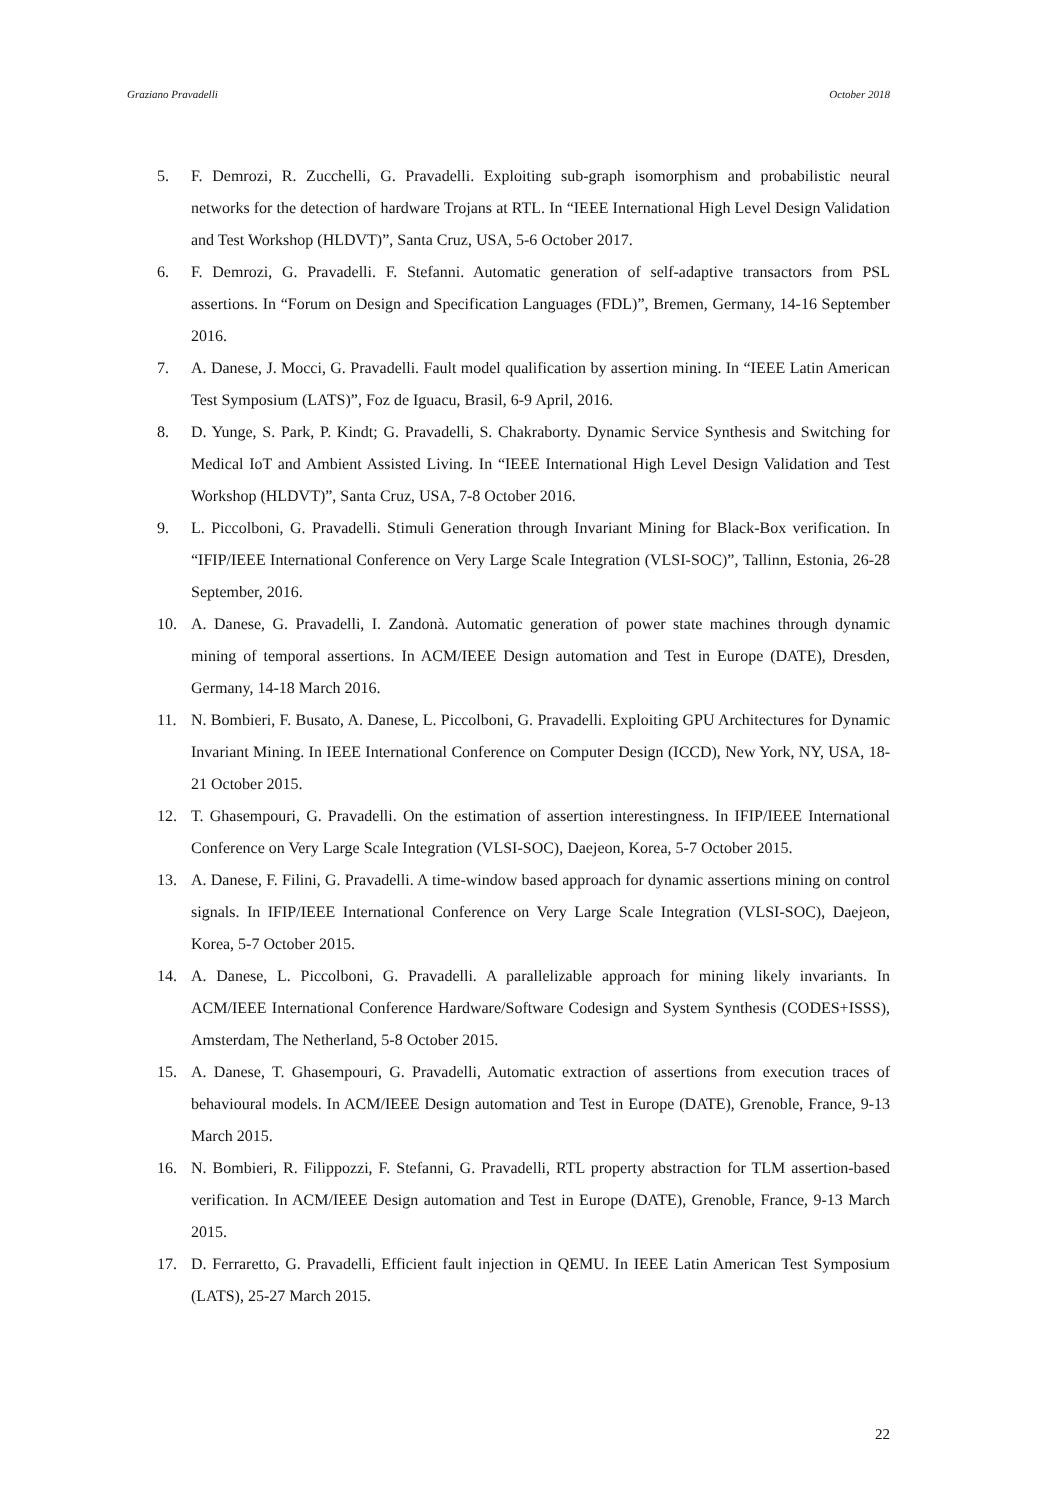Graziano Pravadelli October 2018
5. F. Demrozi, R. Zucchelli, G. Pravadelli. Exploiting sub-graph isomorphism and probabilistic neural networks for the detection of hardware Trojans at RTL. In “IEEE International High Level Design Validation and Test Workshop (HLDVT)”, Santa Cruz, USA, 5-6 October 2017.
6. F. Demrozi, G. Pravadelli. F. Stefanni. Automatic generation of self-adaptive transactors from PSL assertions. In “Forum on Design and Specification Languages (FDL)”, Bremen, Germany, 14-16 September 2016.
7. A. Danese, J. Mocci, G. Pravadelli. Fault model qualification by assertion mining. In “IEEE Latin American Test Symposium (LATS)”, Foz de Iguacu, Brasil, 6-9 April, 2016.
8. D. Yunge, S. Park, P. Kindt; G. Pravadelli, S. Chakraborty. Dynamic Service Synthesis and Switching for Medical IoT and Ambient Assisted Living. In “IEEE International High Level Design Validation and Test Workshop (HLDVT)”, Santa Cruz, USA, 7-8 October 2016.
9. L. Piccolboni, G. Pravadelli. Stimuli Generation through Invariant Mining for Black-Box verification. In “IFIP/IEEE International Conference on Very Large Scale Integration (VLSI-SOC)”, Tallinn, Estonia, 26-28 September, 2016.
10. A. Danese, G. Pravadelli, I. Zandonà. Automatic generation of power state machines through dynamic mining of temporal assertions. In ACM/IEEE Design automation and Test in Europe (DATE), Dresden, Germany, 14-18 March 2016.
11. N. Bombieri, F. Busato, A. Danese, L. Piccolboni, G. Pravadelli. Exploiting GPU Architectures for Dynamic Invariant Mining. In IEEE International Conference on Computer Design (ICCD), New York, NY, USA, 18-21 October 2015.
12. T. Ghasempouri, G. Pravadelli. On the estimation of assertion interestingness. In IFIP/IEEE International Conference on Very Large Scale Integration (VLSI-SOC), Daejeon, Korea, 5-7 October 2015.
13. A. Danese, F. Filini, G. Pravadelli. A time-window based approach for dynamic assertions mining on control signals. In IFIP/IEEE International Conference on Very Large Scale Integration (VLSI-SOC), Daejeon, Korea, 5-7 October 2015.
14. A. Danese, L. Piccolboni, G. Pravadelli. A parallelizable approach for mining likely invariants. In ACM/IEEE International Conference Hardware/Software Codesign and System Synthesis (CODES+ISSS), Amsterdam, The Netherland, 5-8 October 2015.
15. A. Danese, T. Ghasempouri, G. Pravadelli, Automatic extraction of assertions from execution traces of behavioural models. In ACM/IEEE Design automation and Test in Europe (DATE), Grenoble, France, 9-13 March 2015.
16. N. Bombieri, R. Filippozzi, F. Stefanni, G. Pravadelli, RTL property abstraction for TLM assertion-based verification. In ACM/IEEE Design automation and Test in Europe (DATE), Grenoble, France, 9-13 March 2015.
17. D. Ferraretto, G. Pravadelli, Efficient fault injection in QEMU. In IEEE Latin American Test Symposium (LATS), 25-27 March 2015.
22